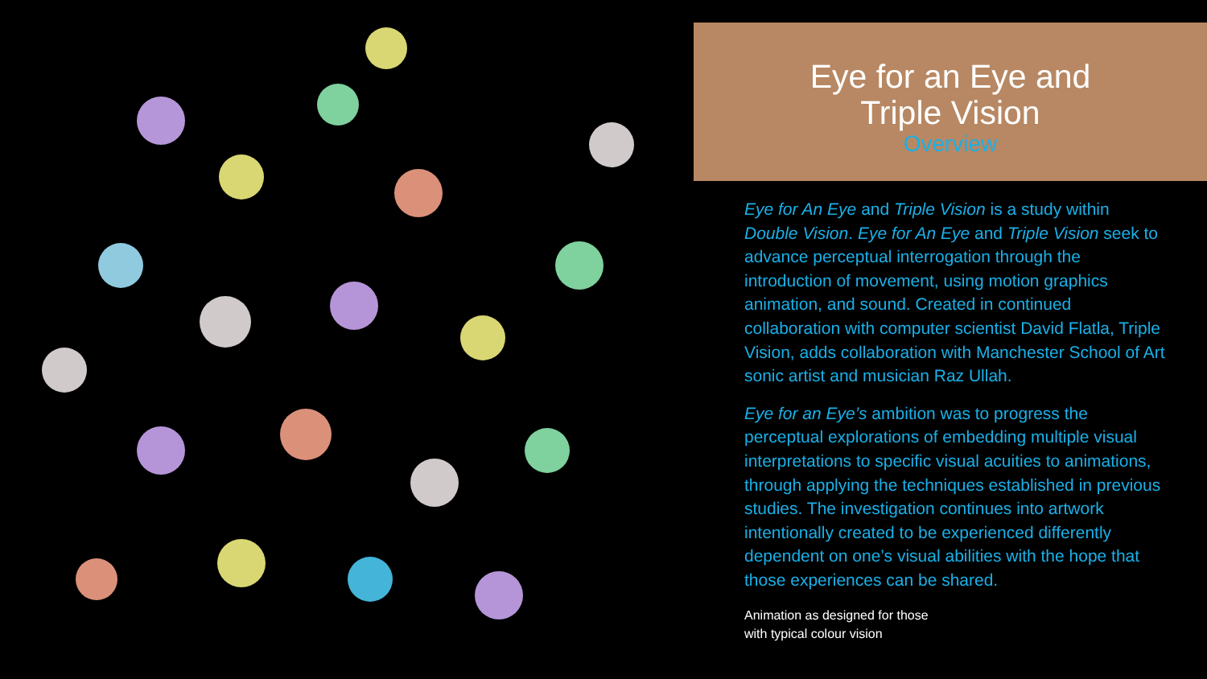Eye for an Eye and
Triple Vision
Overview
Eye for An Eye and Triple Vision is a study within Double Vision. Eye for An Eye and Triple Vision seek to advance perceptual interrogation through the introduction of movement, using motion graphics animation, and sound. Created in continued collaboration with computer scientist David Flatla, Triple Vision, adds collaboration with Manchester School of Art sonic artist and musician Raz Ullah.
Eye for an Eye’s ambition was to progress the perceptual explorations of embedding multiple visual interpretations to specific visual acuities to animations, through applying the techniques established in previous studies. The investigation continues into artwork intentionally created to be experienced differently dependent on one’s visual abilities with the hope that those experiences can be shared.
Animation as designed for those
with typical colour vision